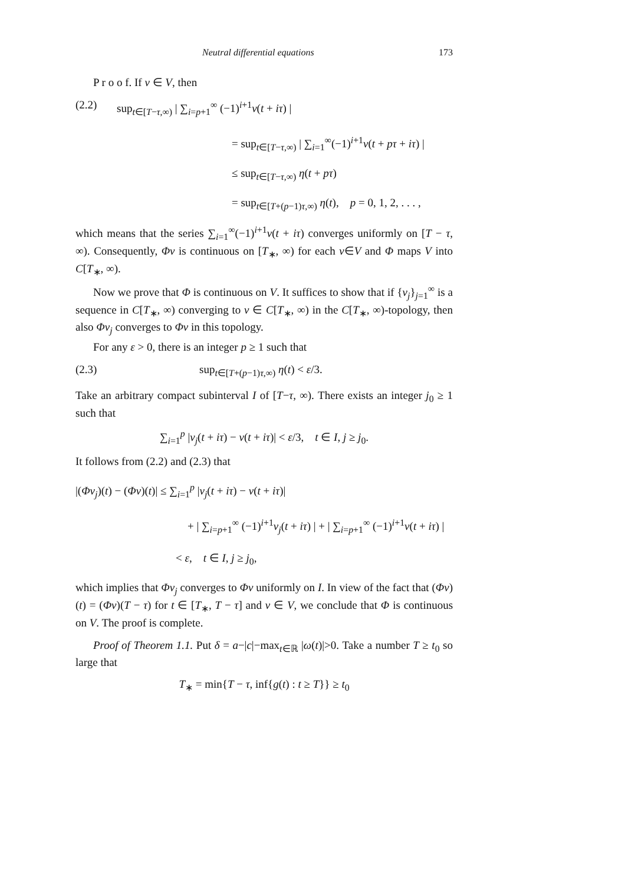Neutral differential equations 173
P r o o f. If v ∈ V, then
(2.2) sup<sub>t∈[T−τ,∞)</sub> | ∑<sub>i=p+1</sub><sup>∞</sup> (−1)<sup>i+1</sup>v(t + iτ) |
= sup<sub>t∈[T−τ,∞)</sub> | ∑<sub>i=1</sub><sup>∞</sup>(−1)<sup>i+1</sup>v(t + pτ + iτ) |
≤ sup<sub>t∈[T−τ,∞)</sub> η(t + pτ)
= sup<sub>t∈[T+(p−1)τ,∞)</sub> η(t), p = 0, 1, 2, . . . ,
which means that the series ∑<sub>i=1</sub><sup>∞</sup>(−1)<sup>i+1</sup>v(t + iτ) converges uniformly on [T − τ, ∞). Consequently, Φv is continuous on [T<sub>∗</sub>, ∞) for each v∈V and Φ maps V into C[T<sub>∗</sub>, ∞).
Now we prove that Φ is continuous on V. It suffices to show that if {v<sub>j</sub>}<sub>j=1</sub><sup>∞</sup> is a sequence in C[T<sub>∗</sub>, ∞) converging to v ∈ C[T<sub>∗</sub>, ∞) in the C[T<sub>∗</sub>, ∞)-topology, then also Φv<sub>j</sub> converges to Φv in this topology.
For any ε > 0, there is an integer p ≥ 1 such that
(2.3) sup<sub>t∈[T+(p−1)τ,∞)</sub> η(t) < ε/3.
Take an arbitrary compact subinterval I of [T−τ, ∞). There exists an integer j<sub>0</sub> ≥ 1 such that
∑<sub>i=1</sub><sup>p</sup> |v<sub>j</sub>(t + iτ) − v(t + iτ)| < ε/3, t ∈ I, j ≥ j<sub>0</sub>.
It follows from (2.2) and (2.3) that
|(Φv<sub>j</sub>)(t) − (Φv)(t)| ≤ ∑<sub>i=1</sub><sup>p</sup> |v<sub>j</sub>(t + iτ) − v(t + iτ)|
+ | ∑<sub>i=p+1</sub><sup>∞</sup> (−1)<sup>i+1</sup>v<sub>j</sub>(t + iτ) | + | ∑<sub>i=p+1</sub><sup>∞</sup> (−1)<sup>i+1</sup>v(t + iτ) |
< ε, t ∈ I, j ≥ j<sub>0</sub>,
which implies that Φv<sub>j</sub> converges to Φv uniformly on I. In view of the fact that (Φv)(t) = (Φv)(T − τ) for t ∈ [T<sub>∗</sub>, T − τ] and v ∈ V, we conclude that Φ is continuous on V. The proof is complete.
Proof of Theorem 1.1. Put δ = a−|c|−max<sub>t∈ℝ</sub> |ω(t)|>0. Take a number T ≥ t<sub>0</sub> so large that
T<sub>∗</sub> = min{T − τ, inf{g(t) : t ≥ T}} ≥ t<sub>0</sub>